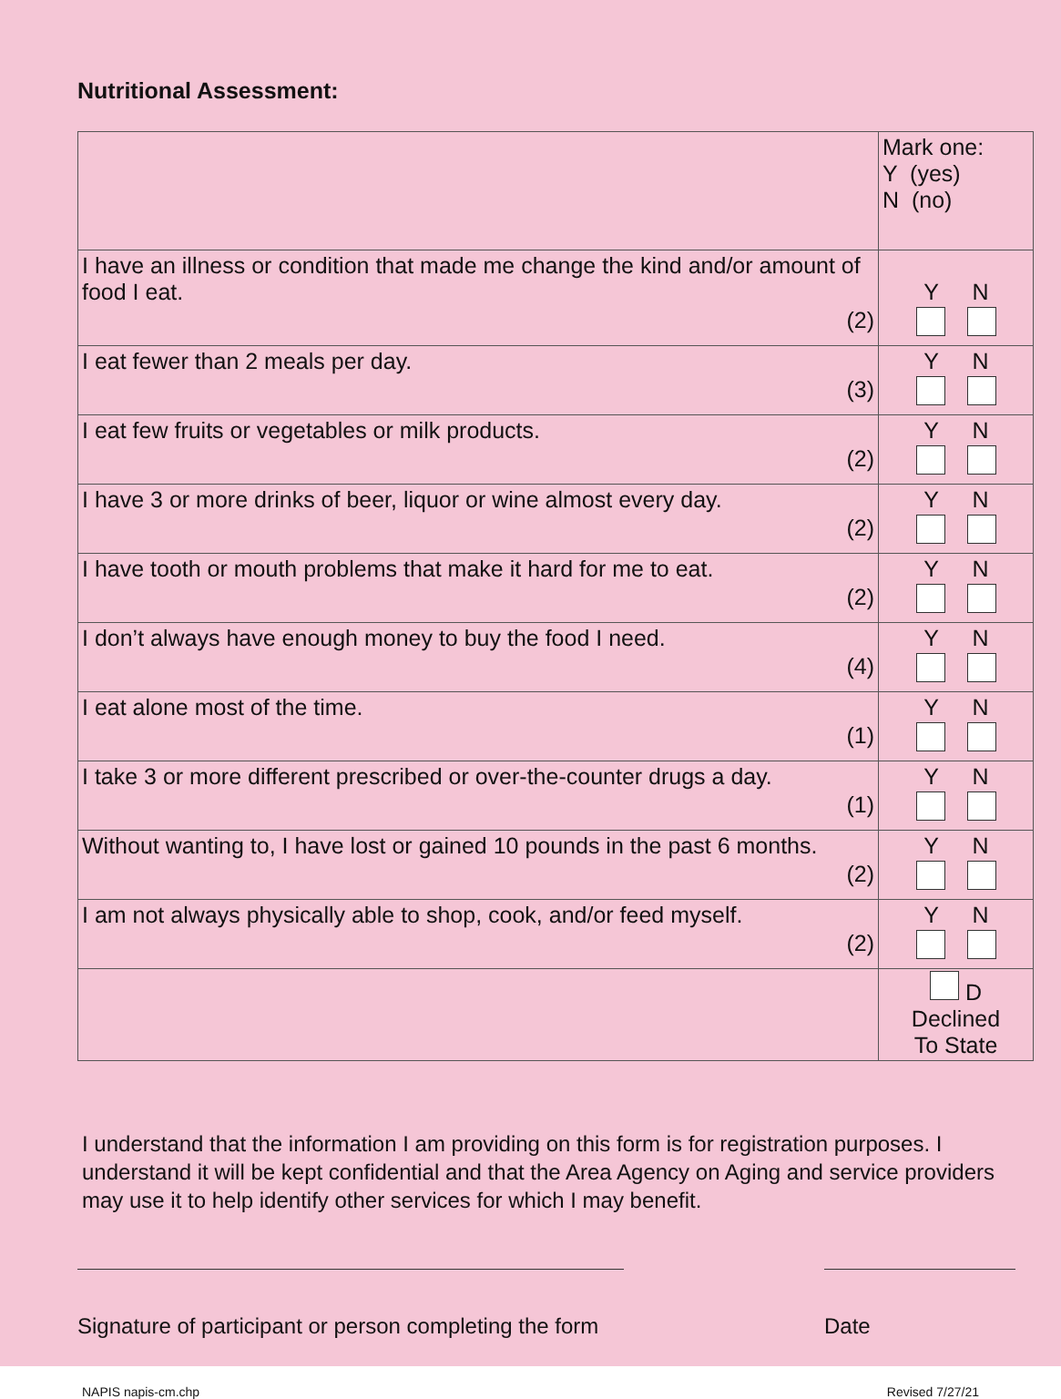Nutritional Assessment:
| | Mark one: Y (yes) N (no) |
| I have an illness or condition that made me change the kind and/or amount of food I eat. (2) | Y N |
| I eat fewer than 2 meals per day. (3) | Y N |
| I eat few fruits or vegetables or milk products. (2) | Y N |
| I have 3 or more drinks of beer, liquor or wine almost every day. (2) | Y N |
| I have tooth or mouth problems that make it hard for me to eat. (2) | Y N |
| I don’t always have enough money to buy the food I need. (4) | Y N |
| I eat alone most of the time. (1) | Y N |
| I take 3 or more different prescribed or over-the-counter drugs a day. (1) | Y N |
| Without wanting to, I have lost or gained 10 pounds in the past 6 months. (2) | Y N |
| I am not always physically able to shop, cook, and/or feed myself. (2) | Y N |
| | D Declined To State |
I understand that the information I am providing on this form is for registration purposes. I understand it will be kept confidential and that the Area Agency on Aging and service providers may use it to help identify other services for which I may benefit.
Signature of participant or person completing the form
Date
NAPIS napis-cm.chp Revised 7/27/21